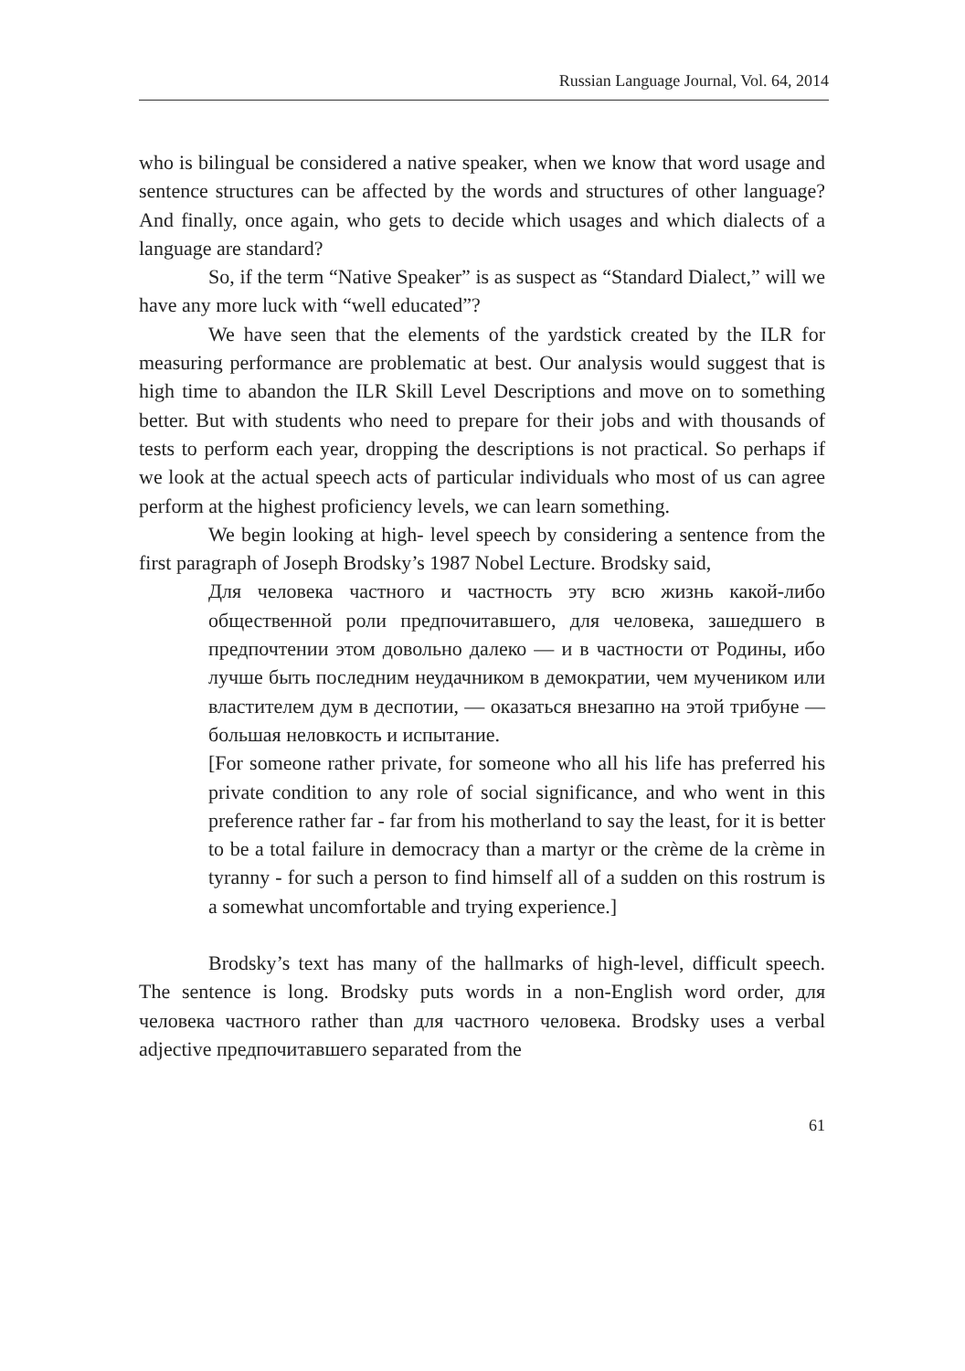Russian Language Journal, Vol. 64, 2014
who is bilingual be considered a native speaker, when we know that word usage and sentence structures can be affected by the words and structures of other language? And finally, once again, who gets to decide which usages and which dialects of a language are standard?
So, if the term “Native Speaker” is as suspect as “Standard Dialect,” will we have any more luck with “well educated”?
We have seen that the elements of the yardstick created by the ILR for measuring performance are problematic at best. Our analysis would suggest that is high time to abandon the ILR Skill Level Descriptions and move on to something better. But with students who need to prepare for their jobs and with thousands of tests to perform each year, dropping the descriptions is not practical. So perhaps if we look at the actual speech acts of particular individuals who most of us can agree perform at the highest proficiency levels, we can learn something.
We begin looking at high- level speech by considering a sentence from the first paragraph of Joseph Brodsky’s 1987 Nobel Lecture. Brodsky said,
Для человека частного и частность эту всю жизнь какой-либо общественной роли предпочитавшего, для человека, зашедшего в предпочтении этом довольно далеко — и в частности от Родины, ибо лучше быть последним неудачником в демократии, чем мучеником или властителем дум в деспотии, — оказаться внезапно на этой трибуне — большая неловкость и испытание.
[For someone rather private, for someone who all his life has preferred his private condition to any role of social significance, and who went in this preference rather far - far from his motherland to say the least, for it is better to be a total failure in democracy than a martyr or the crème de la crème in tyranny - for such a person to find himself all of a sudden on this rostrum is a somewhat uncomfortable and trying experience.]
Brodsky’s text has many of the hallmarks of high-level, difficult speech. The sentence is long. Brodsky puts words in a non-English word order, для человека частного rather than для частного человека. Brodsky uses a verbal adjective предпочитавшего separated from the
61